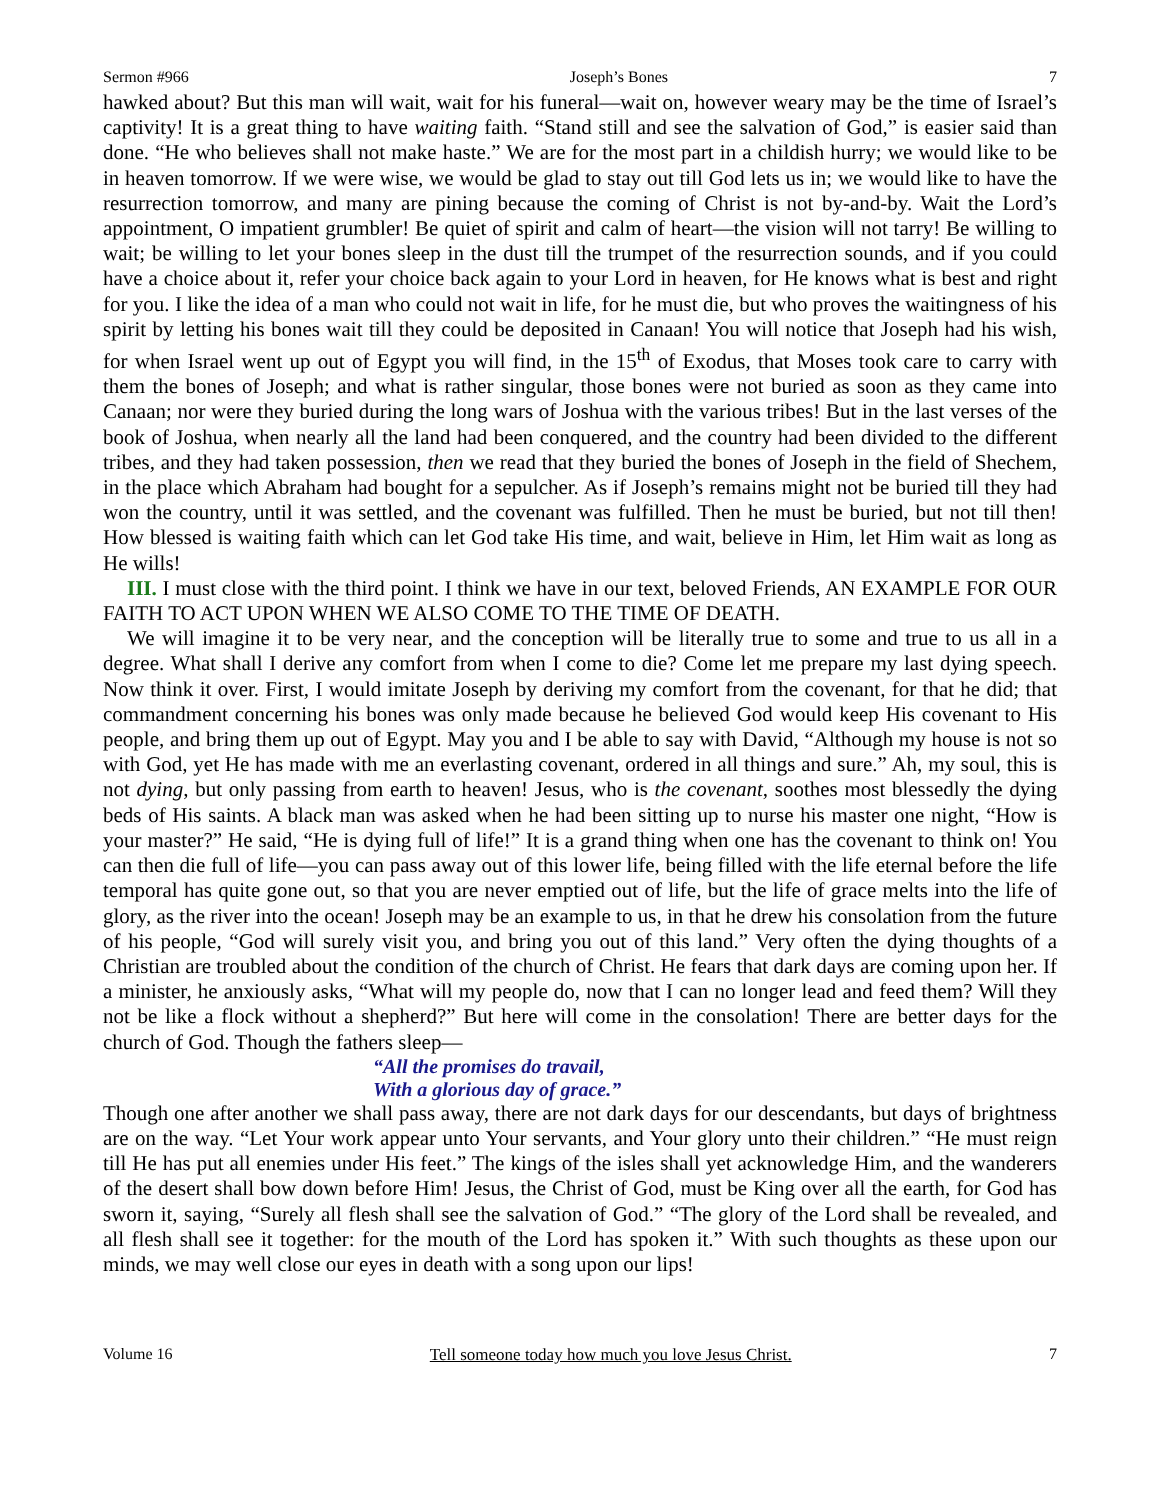Sermon #966 Joseph’s Bones 7
hawked about? But this man will wait, wait for his funeral—wait on, however weary may be the time of Israel’s captivity! It is a great thing to have waiting faith. “Stand still and see the salvation of God,” is easier said than done. “He who believes shall not make haste.” We are for the most part in a childish hurry; we would like to be in heaven tomorrow. If we were wise, we would be glad to stay out till God lets us in; we would like to have the resurrection tomorrow, and many are pining because the coming of Christ is not by-and-by. Wait the Lord’s appointment, O impatient grumbler! Be quiet of spirit and calm of heart—the vision will not tarry! Be willing to wait; be willing to let your bones sleep in the dust till the trumpet of the resurrection sounds, and if you could have a choice about it, refer your choice back again to your Lord in heaven, for He knows what is best and right for you. I like the idea of a man who could not wait in life, for he must die, but who proves the waitingness of his spirit by letting his bones wait till they could be deposited in Canaan! You will notice that Joseph had his wish, for when Israel went up out of Egypt you will find, in the 15<sup>th</sup> of Exodus, that Moses took care to carry with them the bones of Joseph; and what is rather singular, those bones were not buried as soon as they came into Canaan; nor were they buried during the long wars of Joshua with the various tribes! But in the last verses of the book of Joshua, when nearly all the land had been conquered, and the country had been divided to the different tribes, and they had taken possession, then we read that they buried the bones of Joseph in the field of Shechem, in the place which Abraham had bought for a sepulcher. As if Joseph’s remains might not be buried till they had won the country, until it was settled, and the covenant was fulfilled. Then he must be buried, but not till then! How blessed is waiting faith which can let God take His time, and wait, believe in Him, let Him wait as long as He wills!
III. I must close with the third point. I think we have in our text, beloved Friends, AN EXAMPLE FOR OUR FAITH TO ACT UPON WHEN WE ALSO COME TO THE TIME OF DEATH.
We will imagine it to be very near, and the conception will be literally true to some and true to us all in a degree. What shall I derive any comfort from when I come to die? Come let me prepare my last dying speech. Now think it over. First, I would imitate Joseph by deriving my comfort from the covenant, for that he did; that commandment concerning his bones was only made because he believed God would keep His covenant to His people, and bring them up out of Egypt. May you and I be able to say with David, “Although my house is not so with God, yet He has made with me an everlasting covenant, ordered in all things and sure.” Ah, my soul, this is not dying, but only passing from earth to heaven! Jesus, who is the covenant, soothes most blessedly the dying beds of His saints. A black man was asked when he had been sitting up to nurse his master one night, “How is your master?” He said, “He is dying full of life!” It is a grand thing when one has the covenant to think on! You can then die full of life—you can pass away out of this lower life, being filled with the life eternal before the life temporal has quite gone out, so that you are never emptied out of life, but the life of grace melts into the life of glory, as the river into the ocean! Joseph may be an example to us, in that he drew his consolation from the future of his people, “God will surely visit you, and bring you out of this land.” Very often the dying thoughts of a Christian are troubled about the condition of the church of Christ. He fears that dark days are coming upon her. If a minister, he anxiously asks, “What will my people do, now that I can no longer lead and feed them? Will they not be like a flock without a shepherd?” But here will come in the consolation! There are better days for the church of God. Though the fathers sleep—
“All the promises do travail,
With a glorious day of grace.”
Though one after another we shall pass away, there are not dark days for our descendants, but days of brightness are on the way. “Let Your work appear unto Your servants, and Your glory unto their children.” “He must reign till He has put all enemies under His feet.” The kings of the isles shall yet acknowledge Him, and the wanderers of the desert shall bow down before Him! Jesus, the Christ of God, must be King over all the earth, for God has sworn it, saying, “Surely all flesh shall see the salvation of God.” “The glory of the Lord shall be revealed, and all flesh shall see it together: for the mouth of the Lord has spoken it.” With such thoughts as these upon our minds, we may well close our eyes in death with a song upon our lips!
Volume 16 Tell someone today how much you love Jesus Christ. 7